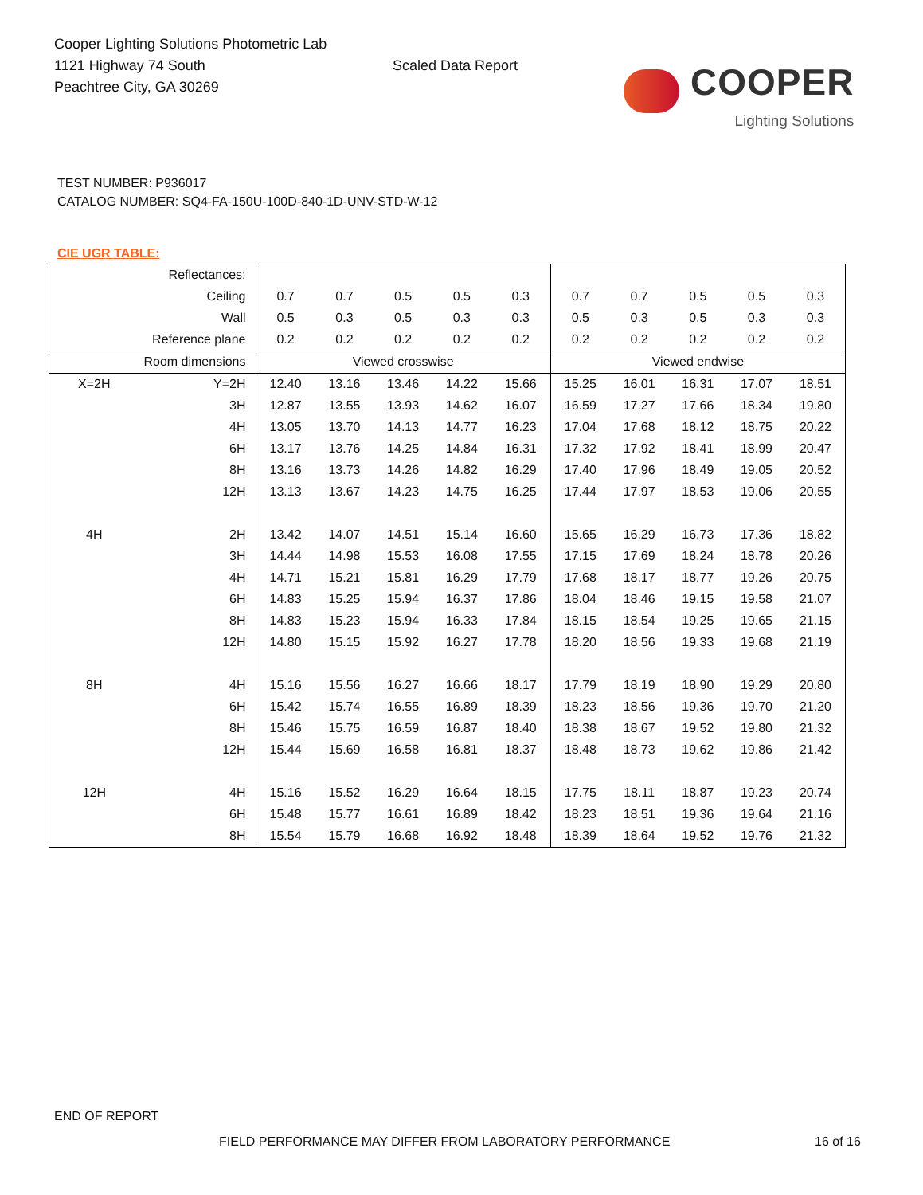Cooper Lighting Solutions Photometric Lab
1121 Highway 74 South
Peachtree City, GA 30269
Scaled Data Report
COOPER
Lighting Solutions
TEST NUMBER: P936017
CATALOG NUMBER: SQ4-FA-150U-100D-840-1D-UNV-STD-W-12
CIE UGR TABLE:
| Reflectances: | | | | | | | | | | | |
| Ceiling | | 0.7 | 0.7 | 0.5 | 0.5 | 0.3 | 0.7 | 0.7 | 0.5 | 0.5 | 0.3 |
| Wall | | 0.5 | 0.3 | 0.5 | 0.3 | 0.3 | 0.5 | 0.3 | 0.5 | 0.3 | 0.3 |
| Reference plane | | 0.2 | 0.2 | 0.2 | 0.2 | 0.2 | 0.2 | 0.2 | 0.2 | 0.2 | 0.2 |
| Room dimensions | | Viewed crosswise | | | | | Viewed endwise | | | | |
| X=2H | Y=2H | 12.40 | 13.16 | 13.46 | 14.22 | 15.66 | 15.25 | 16.01 | 16.31 | 17.07 | 18.51 |
| | 3H | 12.87 | 13.55 | 13.93 | 14.62 | 16.07 | 16.59 | 17.27 | 17.66 | 18.34 | 19.80 |
| | 4H | 13.05 | 13.70 | 14.13 | 14.77 | 16.23 | 17.04 | 17.68 | 18.12 | 18.75 | 20.22 |
| | 6H | 13.17 | 13.76 | 14.25 | 14.84 | 16.31 | 17.32 | 17.92 | 18.41 | 18.99 | 20.47 |
| | 8H | 13.16 | 13.73 | 14.26 | 14.82 | 16.29 | 17.40 | 17.96 | 18.49 | 19.05 | 20.52 |
| | 12H | 13.13 | 13.67 | 14.23 | 14.75 | 16.25 | 17.44 | 17.97 | 18.53 | 19.06 | 20.55 |
| 4H | 2H | 13.42 | 14.07 | 14.51 | 15.14 | 16.60 | 15.65 | 16.29 | 16.73 | 17.36 | 18.82 |
| | 3H | 14.44 | 14.98 | 15.53 | 16.08 | 17.55 | 17.15 | 17.69 | 18.24 | 18.78 | 20.26 |
| | 4H | 14.71 | 15.21 | 15.81 | 16.29 | 17.79 | 17.68 | 18.17 | 18.77 | 19.26 | 20.75 |
| | 6H | 14.83 | 15.25 | 15.94 | 16.37 | 17.86 | 18.04 | 18.46 | 19.15 | 19.58 | 21.07 |
| | 8H | 14.83 | 15.23 | 15.94 | 16.33 | 17.84 | 18.15 | 18.54 | 19.25 | 19.65 | 21.15 |
| | 12H | 14.80 | 15.15 | 15.92 | 16.27 | 17.78 | 18.20 | 18.56 | 19.33 | 19.68 | 21.19 |
| 8H | 4H | 15.16 | 15.56 | 16.27 | 16.66 | 18.17 | 17.79 | 18.19 | 18.90 | 19.29 | 20.80 |
| | 6H | 15.42 | 15.74 | 16.55 | 16.89 | 18.39 | 18.23 | 18.56 | 19.36 | 19.70 | 21.20 |
| | 8H | 15.46 | 15.75 | 16.59 | 16.87 | 18.40 | 18.38 | 18.67 | 19.52 | 19.80 | 21.32 |
| | 12H | 15.44 | 15.69 | 16.58 | 16.81 | 18.37 | 18.48 | 18.73 | 19.62 | 19.86 | 21.42 |
| 12H | 4H | 15.16 | 15.52 | 16.29 | 16.64 | 18.15 | 17.75 | 18.11 | 18.87 | 19.23 | 20.74 |
| | 6H | 15.48 | 15.77 | 16.61 | 16.89 | 18.42 | 18.23 | 18.51 | 19.36 | 19.64 | 21.16 |
| | 8H | 15.54 | 15.79 | 16.68 | 16.92 | 18.48 | 18.39 | 18.64 | 19.52 | 19.76 | 21.32 |
END OF REPORT
FIELD PERFORMANCE MAY DIFFER FROM LABORATORY PERFORMANCE
16 of 16